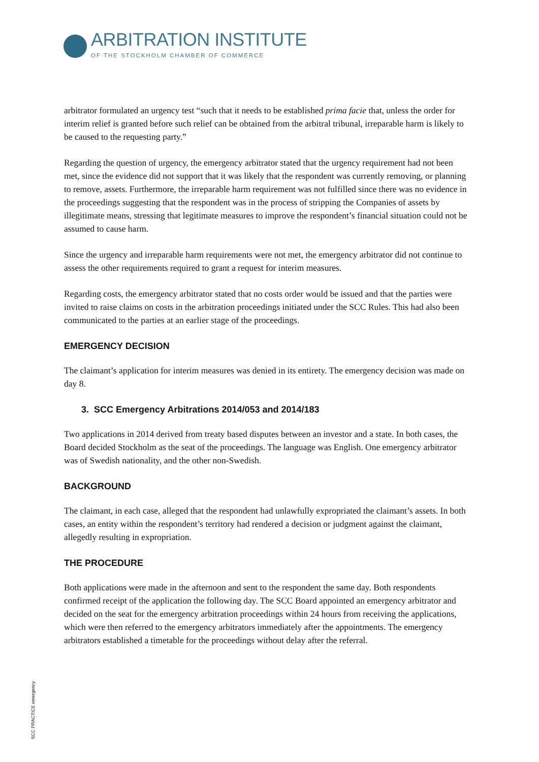ARBITRATION INSTITUTE
OF THE STOCKHOLM CHAMBER OF COMMERCE
arbitrator formulated an urgency test “such that it needs to be established prima facie that, unless the order for interim relief is granted before such relief can be obtained from the arbitral tribunal, irreparable harm is likely to be caused to the requesting party.”
Regarding the question of urgency, the emergency arbitrator stated that the urgency requirement had not been met, since the evidence did not support that it was likely that the respondent was currently removing, or planning to remove, assets. Furthermore, the irreparable harm requirement was not fulfilled since there was no evidence in the proceedings suggesting that the respondent was in the process of stripping the Companies of assets by illegitimate means, stressing that legitimate measures to improve the respondent’s financial situation could not be assumed to cause harm.
Since the urgency and irreparable harm requirements were not met, the emergency arbitrator did not continue to assess the other requirements required to grant a request for interim measures.
Regarding costs, the emergency arbitrator stated that no costs order would be issued and that the parties were invited to raise claims on costs in the arbitration proceedings initiated under the SCC Rules. This had also been communicated to the parties at an earlier stage of the proceedings.
EMERGENCY DECISION
The claimant’s application for interim measures was denied in its entirety. The emergency decision was made on day 8.
3. SCC Emergency Arbitrations 2014/053 and 2014/183
Two applications in 2014 derived from treaty based disputes between an investor and a state. In both cases, the Board decided Stockholm as the seat of the proceedings. The language was English. One emergency arbitrator was of Swedish nationality, and the other non-Swedish.
BACKGROUND
The claimant, in each case, alleged that the respondent had unlawfully expropriated the claimant’s assets. In both cases, an entity within the respondent’s territory had rendered a decision or judgment against the claimant, allegedly resulting in expropriation.
THE PROCEDURE
Both applications were made in the afternoon and sent to the respondent the same day. Both respondents confirmed receipt of the application the following day. The SCC Board appointed an emergency arbitrator and decided on the seat for the emergency arbitration proceedings within 24 hours from receiving the applications, which were then referred to the emergency arbitrators immediately after the appointments. The emergency arbitrators established a timetable for the proceedings without delay after the referral.
SCC PRACTICE emergency